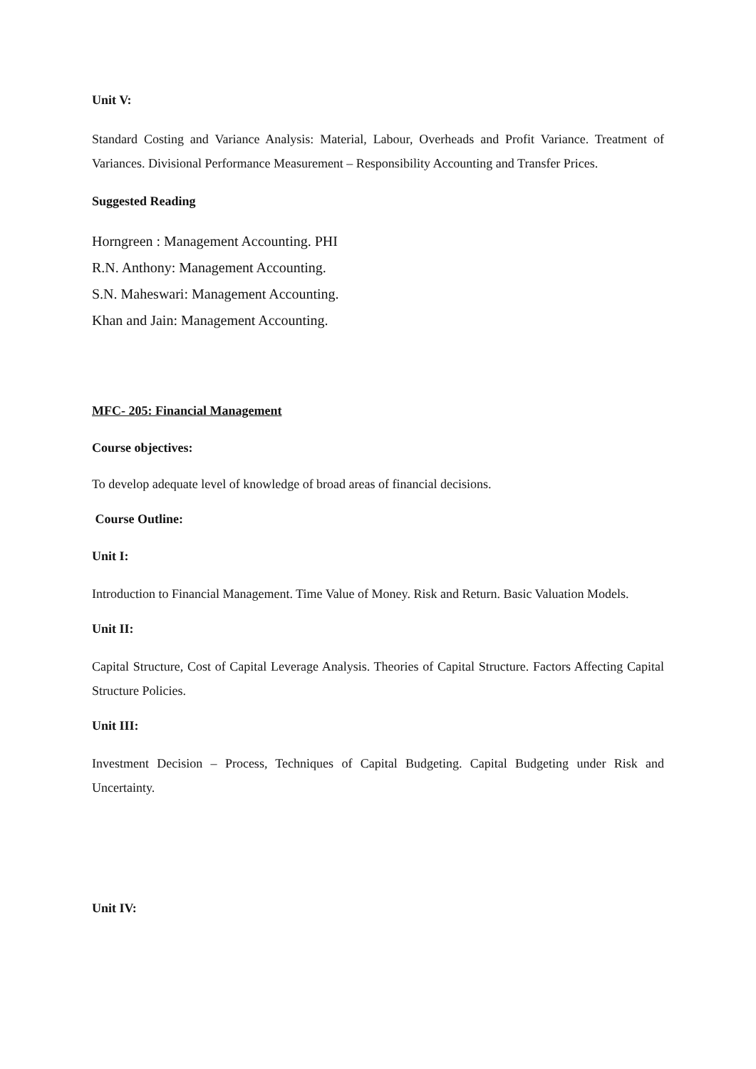Unit V:
Standard Costing and Variance Analysis: Material, Labour, Overheads and Profit Variance. Treatment of Variances. Divisional Performance Measurement – Responsibility Accounting and Transfer Prices.
Suggested Reading
Horngreen : Management Accounting. PHI
R.N. Anthony: Management Accounting.
S.N. Maheswari: Management Accounting.
Khan and Jain: Management Accounting.
MFC- 205: Financial Management
Course objectives:
To develop adequate level of knowledge of broad areas of financial decisions.
Course Outline:
Unit I:
Introduction to Financial Management. Time Value of Money. Risk and Return. Basic Valuation Models.
Unit II:
Capital Structure, Cost of Capital Leverage Analysis. Theories of Capital Structure. Factors Affecting Capital Structure Policies.
Unit III:
Investment Decision – Process, Techniques of Capital Budgeting. Capital Budgeting under Risk and Uncertainty.
Unit IV: